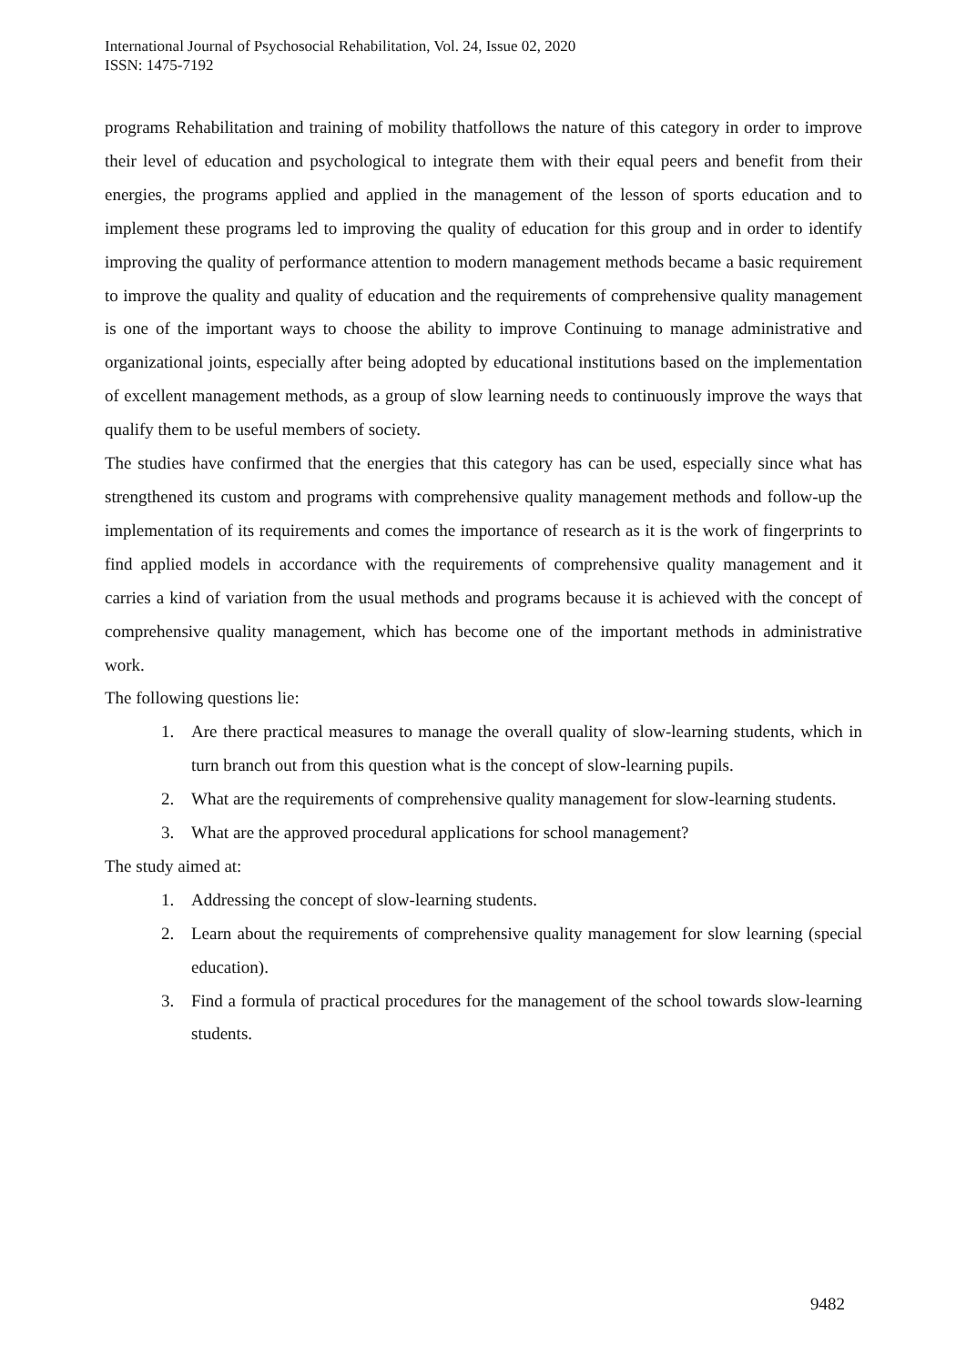International Journal of Psychosocial Rehabilitation, Vol. 24, Issue 02, 2020
ISSN: 1475-7192
programs Rehabilitation and training of mobility thatfollows the nature of this category in order to improve their level of education and psychological to integrate them with their equal peers and benefit from their energies, the programs applied and applied in the management of the lesson of sports education and to implement these programs led to improving the quality of education for this group and in order to identify improving the quality of performance attention to modern management methods became a basic requirement to improve the quality and quality of education and the requirements of comprehensive quality management is one of the important ways to choose the ability to improve Continuing to manage administrative and organizational joints, especially after being adopted by educational institutions based on the implementation of excellent management methods, as a group of slow learning needs to continuously improve the ways that qualify them to be useful members of society.
The studies have confirmed that the energies that this category has can be used, especially since what has strengthened its custom and programs with comprehensive quality management methods and follow-up the implementation of its requirements and comes the importance of research as it is the work of fingerprints to find applied models in accordance with the requirements of comprehensive quality management and it carries a kind of variation from the usual methods and programs because it is achieved with the concept of comprehensive quality management, which has become one of the important methods in administrative work.
The following questions lie:
1. Are there practical measures to manage the overall quality of slow-learning students, which in turn branch out from this question what is the concept of slow-learning pupils.
2. What are the requirements of comprehensive quality management for slow-learning students.
3. What are the approved procedural applications for school management?
The study aimed at:
1. Addressing the concept of slow-learning students.
2. Learn about the requirements of comprehensive quality management for slow learning (special education).
3. Find a formula of practical procedures for the management of the school towards slow-learning students.
9482